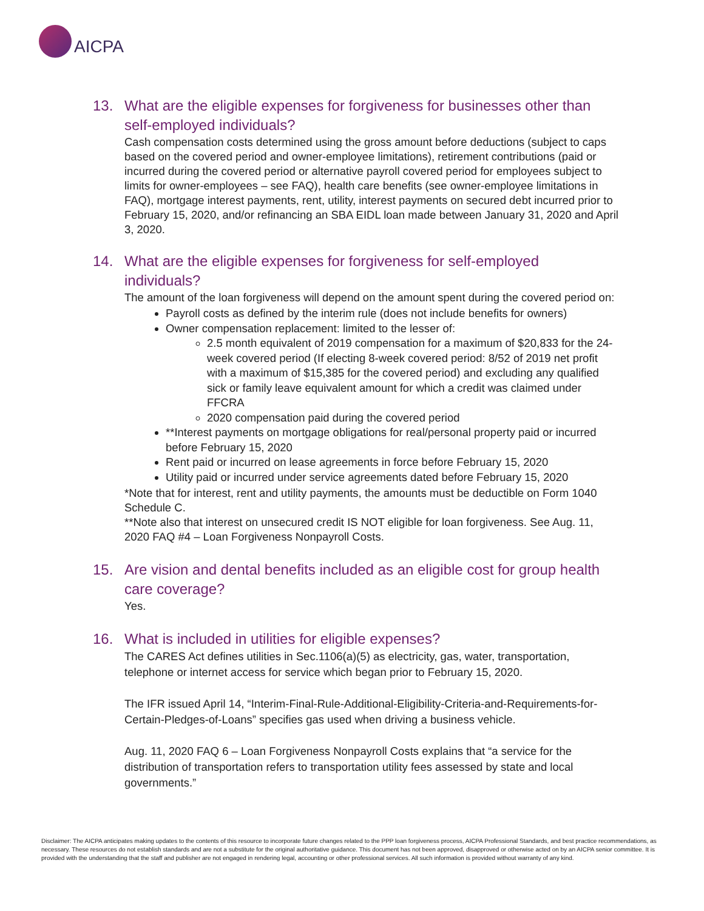AICPA
13. What are the eligible expenses for forgiveness for businesses other than self-employed individuals?
Cash compensation costs determined using the gross amount before deductions (subject to caps based on the covered period and owner-employee limitations), retirement contributions (paid or incurred during the covered period or alternative payroll covered period for employees subject to limits for owner-employees – see FAQ), health care benefits (see owner-employee limitations in FAQ), mortgage interest payments, rent, utility, interest payments on secured debt incurred prior to February 15, 2020, and/or refinancing an SBA EIDL loan made between January 31, 2020 and April 3, 2020.
14. What are the eligible expenses for forgiveness for self-employed individuals?
The amount of the loan forgiveness will depend on the amount spent during the covered period on:
Payroll costs as defined by the interim rule (does not include benefits for owners)
Owner compensation replacement: limited to the lesser of:
2.5 month equivalent of 2019 compensation for a maximum of $20,833 for the 24-week covered period (If electing 8-week covered period: 8/52 of 2019 net profit with a maximum of $15,385 for the covered period) and excluding any qualified sick or family leave equivalent amount for which a credit was claimed under FFCRA
2020 compensation paid during the covered period
**Interest payments on mortgage obligations for real/personal property paid or incurred before February 15, 2020
Rent paid or incurred on lease agreements in force before February 15, 2020
Utility paid or incurred under service agreements dated before February 15, 2020
*Note that for interest, rent and utility payments, the amounts must be deductible on Form 1040 Schedule C.
**Note also that interest on unsecured credit IS NOT eligible for loan forgiveness. See Aug. 11, 2020 FAQ #4 – Loan Forgiveness Nonpayroll Costs.
15. Are vision and dental benefits included as an eligible cost for group health care coverage?
Yes.
16. What is included in utilities for eligible expenses?
The CARES Act defines utilities in Sec.1106(a)(5) as electricity, gas, water, transportation, telephone or internet access for service which began prior to February 15, 2020.
The IFR issued April 14, “Interim-Final-Rule-Additional-Eligibility-Criteria-and-Requirements-for-Certain-Pledges-of-Loans” specifies gas used when driving a business vehicle.
Aug. 11, 2020 FAQ 6 – Loan Forgiveness Nonpayroll Costs explains that “a service for the distribution of transportation refers to transportation utility fees assessed by state and local governments.”
Disclaimer: The AICPA anticipates making updates to the contents of this resource to incorporate future changes related to the PPP loan forgiveness process, AICPA Professional Standards, and best practice recommendations, as necessary. These resources do not establish standards and are not a substitute for the original authoritative guidance. This document has not been approved, disapproved or otherwise acted on by an AICPA senior committee. It is provided with the understanding that the staff and publisher are not engaged in rendering legal, accounting or other professional services. All such information is provided without warranty of any kind.